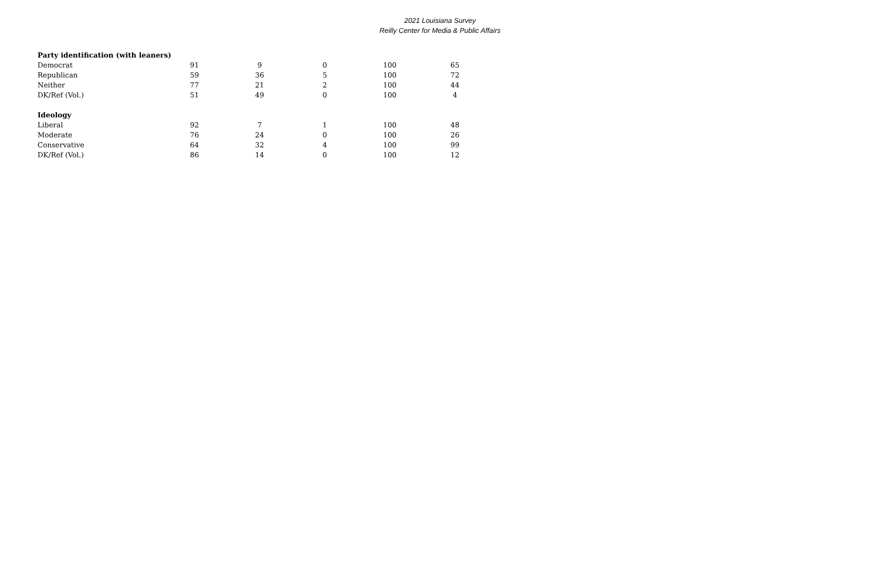2021 Louisiana Survey
Reilly Center for Media & Public Affairs
| Party identification (with leaners) | | | | | |
| --- | --- | --- | --- | --- | --- |
| Democrat | 91 | 9 | 0 | 100 | 65 |
| Republican | 59 | 36 | 5 | 100 | 72 |
| Neither | 77 | 21 | 2 | 100 | 44 |
| DK/Ref (Vol.) | 51 | 49 | 0 | 100 | 4 |
| Ideology | | | | | |
| Liberal | 92 | 7 | 1 | 100 | 48 |
| Moderate | 76 | 24 | 0 | 100 | 26 |
| Conservative | 64 | 32 | 4 | 100 | 99 |
| DK/Ref (Vol.) | 86 | 14 | 0 | 100 | 12 |